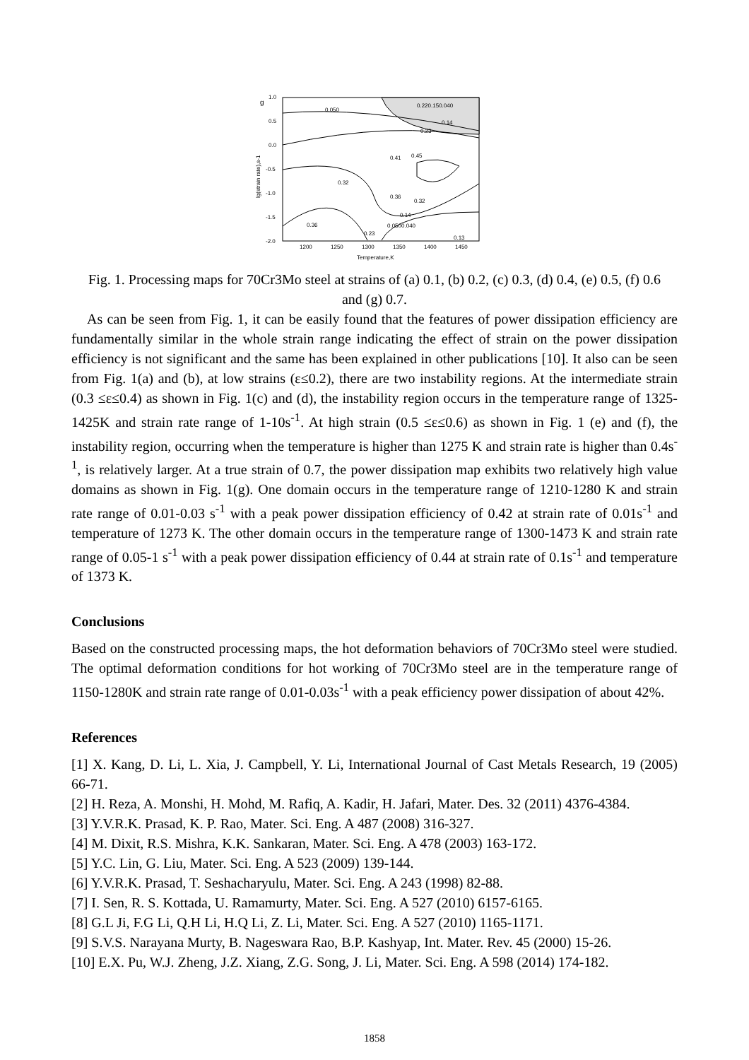g
1.0
0.5
0.0
-0.5
-1.0
-1.5
-2.0
1200
1250
1300
1350
1400
1450
Temperature,K
lg(strain rate),s-1
0.050
0.220.150.040
0.14
0.23
0.41
0.45
0.32
0.36
0.32
0.14
0.0500.040
0.36
0.23
0.13
Fig. 1. Processing maps for 70Cr3Mo steel at strains of (a) 0.1, (b) 0.2, (c) 0.3, (d) 0.4, (e) 0.5, (f) 0.6 and (g) 0.7.
As can be seen from Fig. 1, it can be easily found that the features of power dissipation efficiency are fundamentally similar in the whole strain range indicating the effect of strain on the power dissipation efficiency is not significant and the same has been explained in other publications [10]. It also can be seen from Fig. 1(a) and (b), at low strains (ε≤0.2), there are two instability regions. At the intermediate strain (0.3 ≤ε≤0.4) as shown in Fig. 1(c) and (d), the instability region occurs in the temperature range of 1325-1425K and strain rate range of 1-10s<sup>-1</sup>. At high strain (0.5 ≤ε≤0.6) as shown in Fig. 1 (e) and (f), the instability region, occurring when the temperature is higher than 1275 K and strain rate is higher than 0.4s<sup>-1</sup>, is relatively larger. At a true strain of 0.7, the power dissipation map exhibits two relatively high value domains as shown in Fig. 1(g). One domain occurs in the temperature range of 1210-1280 K and strain rate range of 0.01-0.03 s<sup>-1</sup> with a peak power dissipation efficiency of 0.42 at strain rate of 0.01s<sup>-1</sup> and temperature of 1273 K. The other domain occurs in the temperature range of 1300-1473 K and strain rate range of 0.05-1 s<sup>-1</sup> with a peak power dissipation efficiency of 0.44 at strain rate of 0.1s<sup>-1</sup> and temperature of 1373 K.
Conclusions
Based on the constructed processing maps, the hot deformation behaviors of 70Cr3Mo steel were studied. The optimal deformation conditions for hot working of 70Cr3Mo steel are in the temperature range of 1150-1280K and strain rate range of 0.01-0.03s<sup>-1</sup> with a peak efficiency power dissipation of about 42%.
References
[1] X. Kang, D. Li, L. Xia, J. Campbell, Y. Li, International Journal of Cast Metals Research, 19 (2005) 66-71.
[2] H. Reza, A. Monshi, H. Mohd, M. Rafiq, A. Kadir, H. Jafari, Mater. Des. 32 (2011) 4376-4384.
[3] Y.V.R.K. Prasad, K. P. Rao, Mater. Sci. Eng. A 487 (2008) 316-327.
[4] M. Dixit, R.S. Mishra, K.K. Sankaran, Mater. Sci. Eng. A 478 (2003) 163-172.
[5] Y.C. Lin, G. Liu, Mater. Sci. Eng. A 523 (2009) 139-144.
[6] Y.V.R.K. Prasad, T. Seshacharyulu, Mater. Sci. Eng. A 243 (1998) 82-88.
[7] I. Sen, R. S. Kottada, U. Ramamurty, Mater. Sci. Eng. A 527 (2010) 6157-6165.
[8] G.L Ji, F.G Li, Q.H Li, H.Q Li, Z. Li, Mater. Sci. Eng. A 527 (2010) 1165-1171.
[9] S.V.S. Narayana Murty, B. Nageswara Rao, B.P. Kashyap, Int. Mater. Rev. 45 (2000) 15-26.
[10] E.X. Pu, W.J. Zheng, J.Z. Xiang, Z.G. Song, J. Li, Mater. Sci. Eng. A 598 (2014) 174-182.
1858